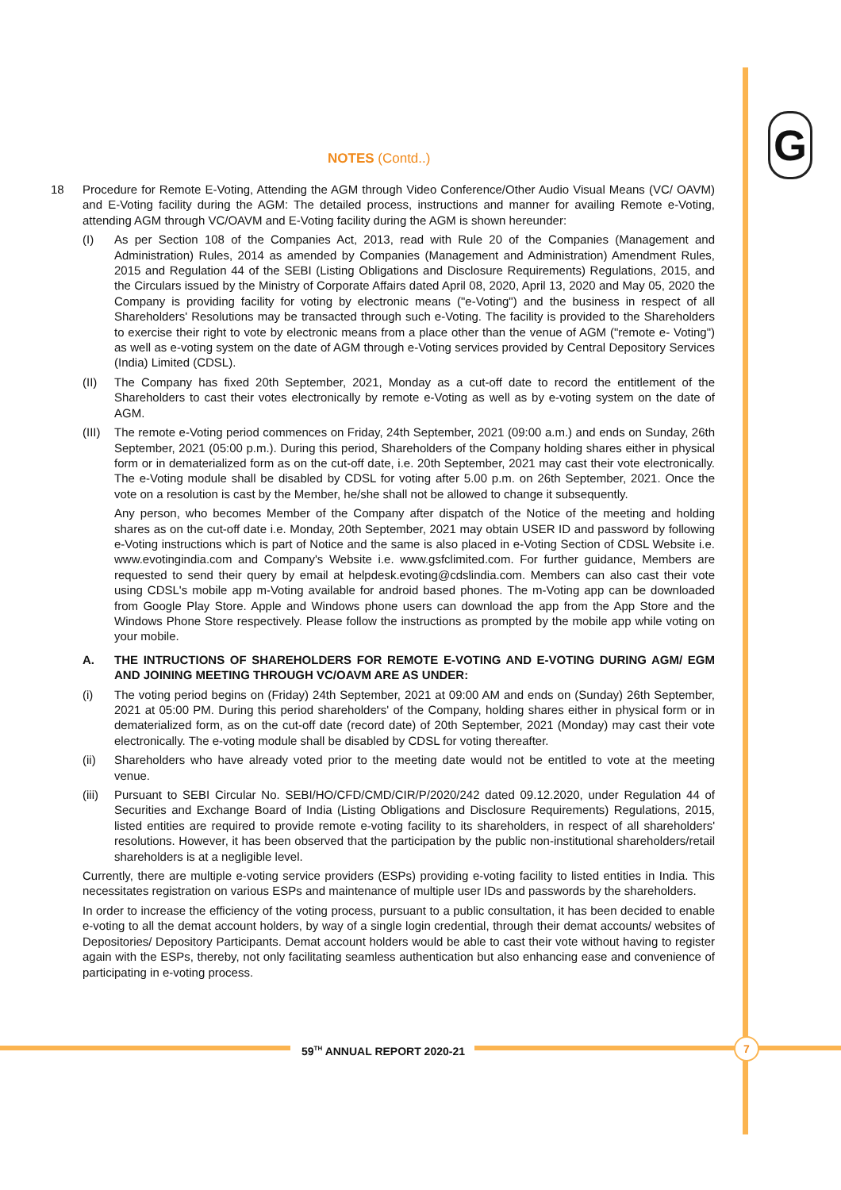G
NOTES (Contd..)
18 Procedure for Remote E-Voting, Attending the AGM through Video Conference/Other Audio Visual Means (VC/ OAVM) and E-Voting facility during the AGM: The detailed process, instructions and manner for availing Remote e-Voting, attending AGM through VC/OAVM and E-Voting facility during the AGM is shown hereunder:
(I) As per Section 108 of the Companies Act, 2013, read with Rule 20 of the Companies (Management and Administration) Rules, 2014 as amended by Companies (Management and Administration) Amendment Rules, 2015 and Regulation 44 of the SEBI (Listing Obligations and Disclosure Requirements) Regulations, 2015, and the Circulars issued by the Ministry of Corporate Affairs dated April 08, 2020, April 13, 2020 and May 05, 2020 the Company is providing facility for voting by electronic means ("e-Voting") and the business in respect of all Shareholders' Resolutions may be transacted through such e-Voting. The facility is provided to the Shareholders to exercise their right to vote by electronic means from a place other than the venue of AGM ("remote e- Voting") as well as e-voting system on the date of AGM through e-Voting services provided by Central Depository Services (India) Limited (CDSL).
(II) The Company has fixed 20th September, 2021, Monday as a cut-off date to record the entitlement of the Shareholders to cast their votes electronically by remote e-Voting as well as by e-voting system on the date of AGM.
(III)
The remote e-Voting period commences on Friday, 24th September, 2021 (09:00 a.m.) and ends on Sunday, 26th September, 2021 (05:00 p.m.). During this period, Shareholders of the Company holding shares either in physical form or in dematerialized form as on the cut-off date, i.e. 20th September, 2021 may cast their vote electronically. The e-Voting module shall be disabled by CDSL for voting after 5.00 p.m. on 26th September, 2021. Once the vote on a resolution is cast by the Member, he/she shall not be allowed to change it subsequently.
Any person, who becomes Member of the Company after dispatch of the Notice of the meeting and holding shares as on the cut-off date i.e. Monday, 20th September, 2021 may obtain USER ID and password by following e-Voting instructions which is part of Notice and the same is also placed in e-Voting Section of CDSL Website i.e. www.evotingindia.com and Company's Website i.e. www.gsfclimited.com. For further guidance, Members are requested to send their query by email at helpdesk.evoting@cdslindia.com. Members can also cast their vote using CDSL's mobile app m-Voting available for android based phones. The m-Voting app can be downloaded from Google Play Store. Apple and Windows phone users can download the app from the App Store and the Windows Phone Store respectively. Please follow the instructions as prompted by the mobile app while voting on your mobile.
A. THE INTRUCTIONS OF SHAREHOLDERS FOR REMOTE E-VOTING AND E-VOTING DURING AGM/ EGM AND JOINING MEETING THROUGH VC/OAVM ARE AS UNDER:
(i) The voting period begins on (Friday) 24th September, 2021 at 09:00 AM and ends on (Sunday) 26th September, 2021 at 05:00 PM. During this period shareholders' of the Company, holding shares either in physical form or in dematerialized form, as on the cut-off date (record date) of 20th September, 2021 (Monday) may cast their vote electronically. The e-voting module shall be disabled by CDSL for voting thereafter.
(ii) Shareholders who have already voted prior to the meeting date would not be entitled to vote at the meeting venue.
(iii)
Pursuant to SEBI Circular No. SEBI/HO/CFD/CMD/CIR/P/2020/242 dated 09.12.2020, under Regulation 44 of Securities and Exchange Board of India (Listing Obligations and Disclosure Requirements) Regulations, 2015, listed entities are required to provide remote e-voting facility to its shareholders, in respect of all shareholders' resolutions. However, it has been observed that the participation by the public non-institutional shareholders/retail shareholders is at a negligible level.
Currently, there are multiple e-voting service providers (ESPs) providing e-voting facility to listed entities in India. This necessitates registration on various ESPs and maintenance of multiple user IDs and passwords by the shareholders.
In order to increase the efficiency of the voting process, pursuant to a public consultation, it has been decided to enable e-voting to all the demat account holders, by way of a single login credential, through their demat accounts/ websites of Depositories/ Depository Participants. Demat account holders would be able to cast their vote without having to register again with the ESPs, thereby, not only facilitating seamless authentication but also enhancing ease and convenience of participating in e-voting process.
59<sup>TH</sup> ANNUAL REPORT 2020-21 7